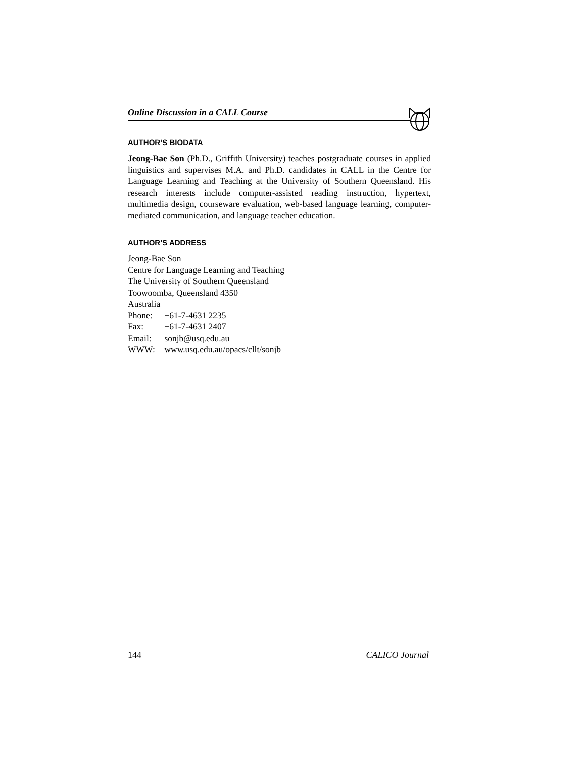Online Discussion in a CALL Course
AUTHOR’S BIODATA
Jeong-Bae Son (Ph.D., Griffith University) teaches postgraduate courses in applied linguistics and supervises M.A. and Ph.D. candidates in CALL in the Centre for Language Learning and Teaching at the University of Southern Queensland. His research interests include computer-assisted reading instruction, hypertext, multimedia design, courseware evaluation, web-based language learning, computer-mediated communication, and language teacher education.
AUTHOR’S ADDRESS
Jeong-Bae Son
Centre for Language Learning and Teaching
The University of Southern Queensland
Toowoomba, Queensland 4350
Australia
Phone: +61-7-4631 2235
Fax: +61-7-4631 2407
Email: sonjb@usq.edu.au
WWW: www.usq.edu.au/opacs/cllt/sonjb
144 CALICO Journal